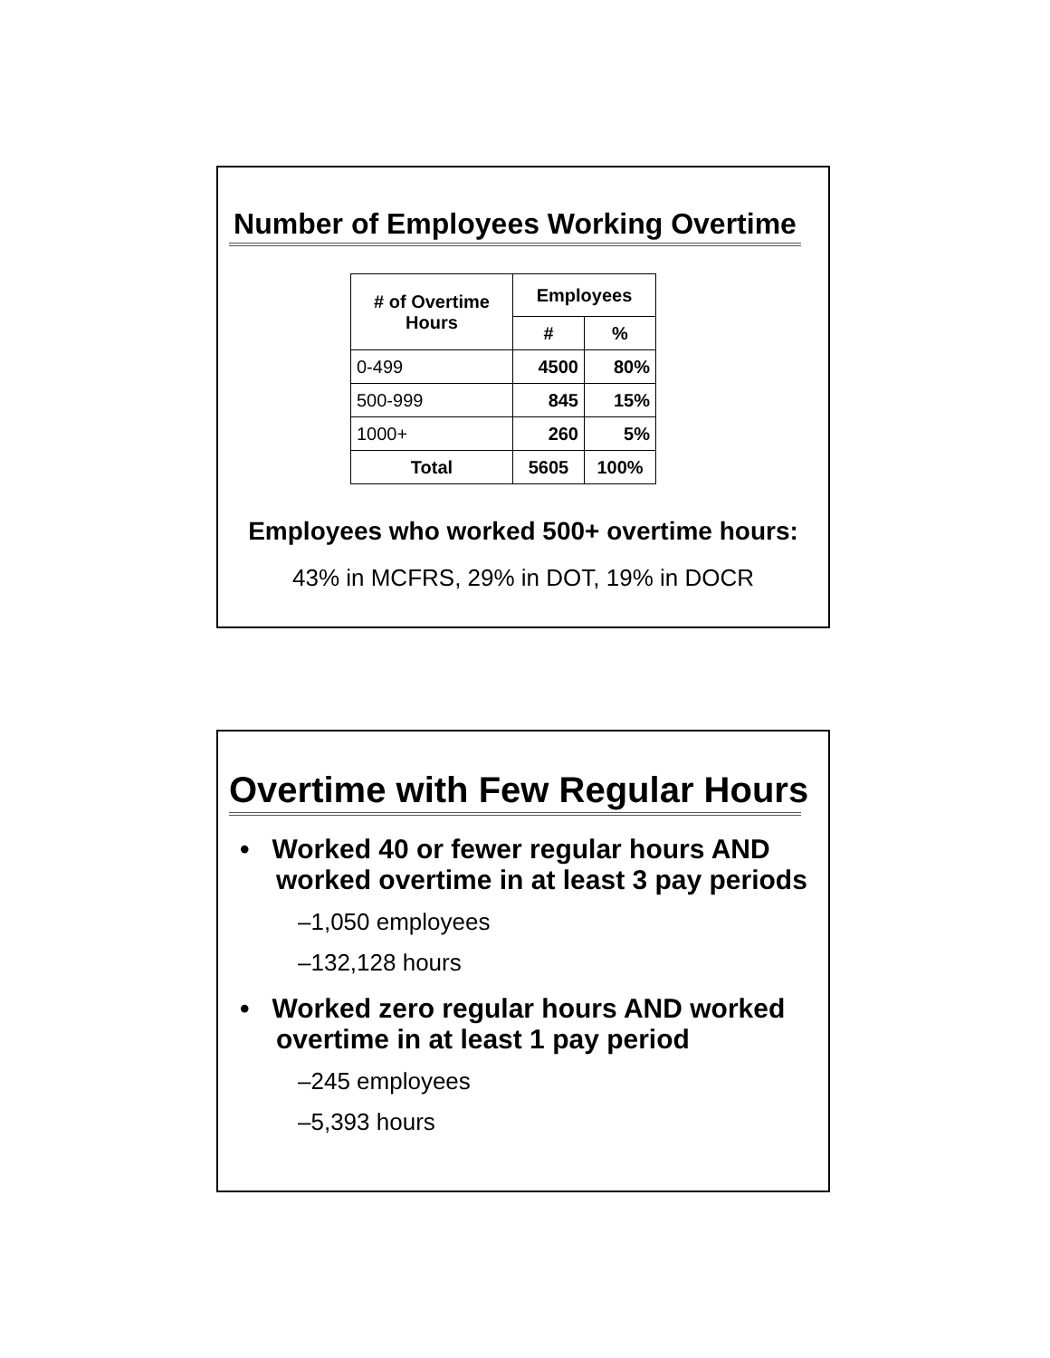Number of Employees Working Overtime
| # of Overtime Hours | Employees | |
| --- | --- | --- |
| | # | % |
| 0-499 | 4500 | 80% |
| 500-999 | 845 | 15% |
| 1000+ | 260 | 5% |
| Total | 5605 | 100% |
Employees who worked 500+ overtime hours:
43% in MCFRS, 29% in DOT, 19% in DOCR
Overtime with Few Regular Hours
• Worked 40 or fewer regular hours AND worked overtime in at least 3 pay periods
–1,050 employees
–132,128 hours
• Worked zero regular hours AND worked overtime in at least 1 pay period
–245 employees
–5,393 hours